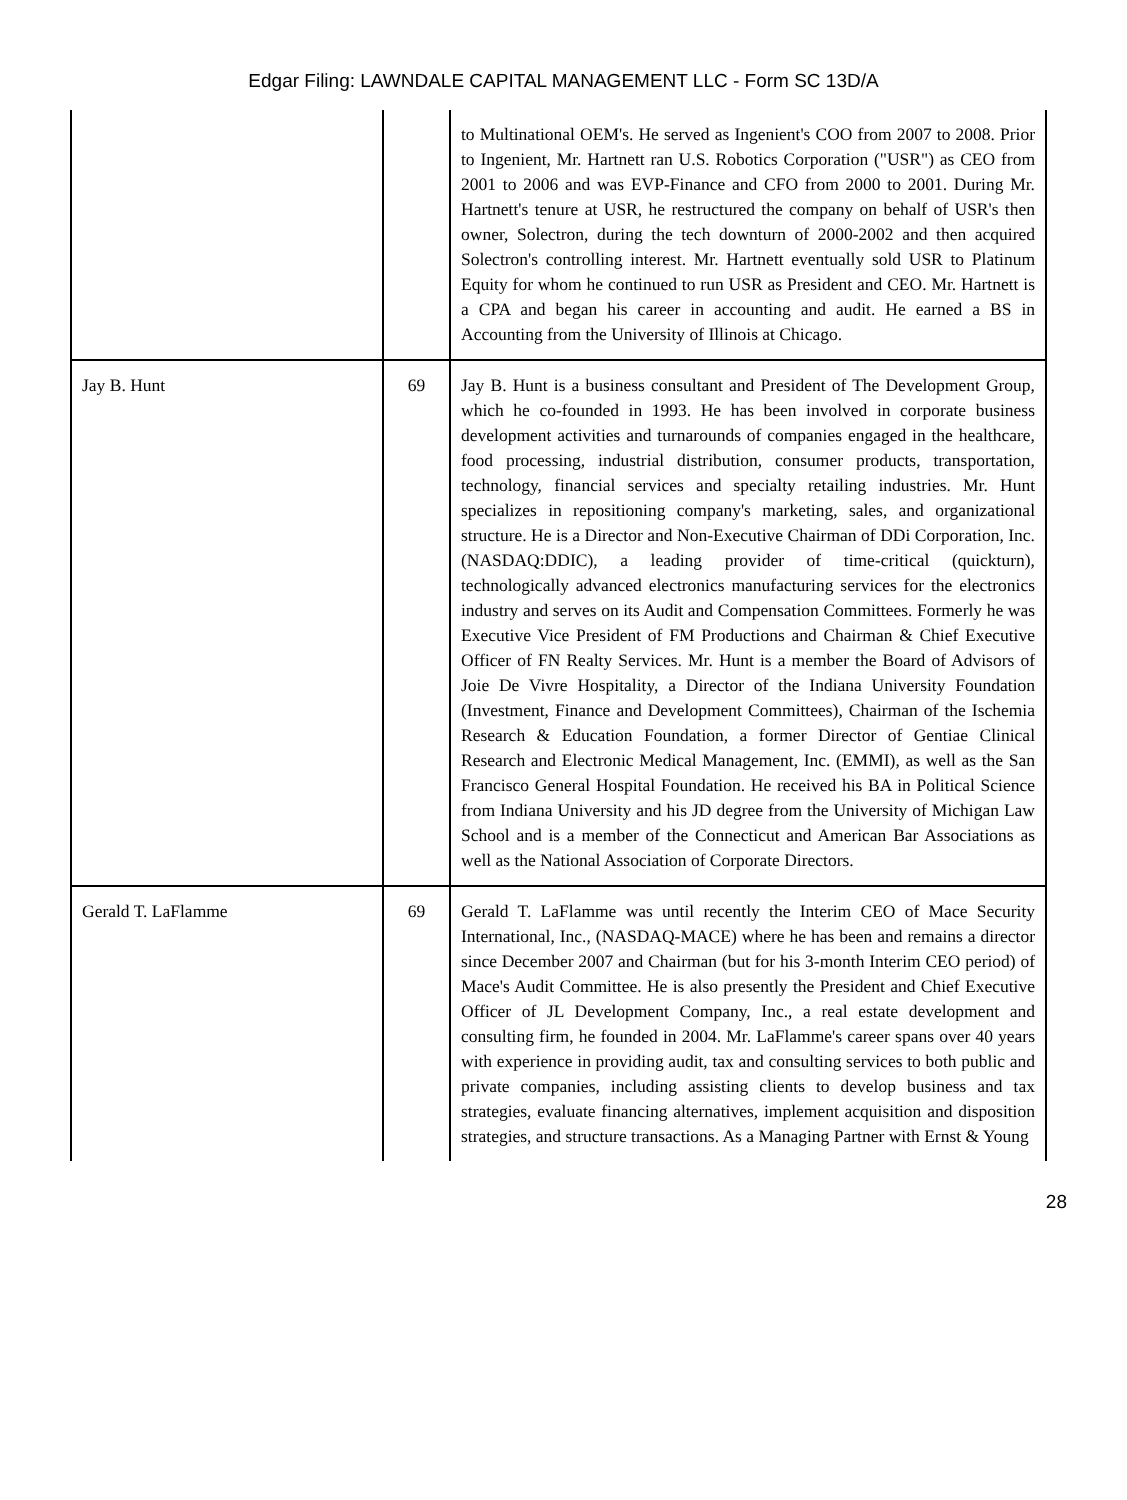Edgar Filing: LAWNDALE CAPITAL MANAGEMENT LLC - Form SC 13D/A
| | | to Multinational OEM's. He served as Ingenient's COO from 2007 to 2008. Prior to Ingenient, Mr. Hartnett ran U.S. Robotics Corporation ("USR") as CEO from 2001 to 2006 and was EVP-Finance and CFO from 2000 to 2001. During Mr. Hartnett's tenure at USR, he restructured the company on behalf of USR's then owner, Solectron, during the tech downturn of 2000-2002 and then acquired Solectron's controlling interest. Mr. Hartnett eventually sold USR to Platinum Equity for whom he continued to run USR as President and CEO. Mr. Hartnett is a CPA and began his career in accounting and audit. He earned a BS in Accounting from the University of Illinois at Chicago. |
| Jay B. Hunt | 69 | Jay B. Hunt is a business consultant and President of The Development Group, which he co-founded in 1993. He has been involved in corporate business development activities and turnarounds of companies engaged in the healthcare, food processing, industrial distribution, consumer products, transportation, technology, financial services and specialty retailing industries. Mr. Hunt specializes in repositioning company's marketing, sales, and organizational structure. He is a Director and Non-Executive Chairman of DDi Corporation, Inc. (NASDAQ:DDIC), a leading provider of time-critical (quickturn), technologically advanced electronics manufacturing services for the electronics industry and serves on its Audit and Compensation Committees. Formerly he was Executive Vice President of FM Productions and Chairman & Chief Executive Officer of FN Realty Services. Mr. Hunt is a member the Board of Advisors of Joie De Vivre Hospitality, a Director of the Indiana University Foundation (Investment, Finance and Development Committees), Chairman of the Ischemia Research & Education Foundation, a former Director of Gentiae Clinical Research and Electronic Medical Management, Inc. (EMMI), as well as the San Francisco General Hospital Foundation. He received his BA in Political Science from Indiana University and his JD degree from the University of Michigan Law School and is a member of the Connecticut and American Bar Associations as well as the National Association of Corporate Directors. |
| Gerald T. LaFlamme | 69 | Gerald T. LaFlamme was until recently the Interim CEO of Mace Security International, Inc., (NASDAQ-MACE) where he has been and remains a director since December 2007 and Chairman (but for his 3-month Interim CEO period) of Mace's Audit Committee. He is also presently the President and Chief Executive Officer of JL Development Company, Inc., a real estate development and consulting firm, he founded in 2004. Mr. LaFlamme's career spans over 40 years with experience in providing audit, tax and consulting services to both public and private companies, including assisting clients to develop business and tax strategies, evaluate financing alternatives, implement acquisition and disposition strategies, and structure transactions. As a Managing Partner with Ernst & Young |
28